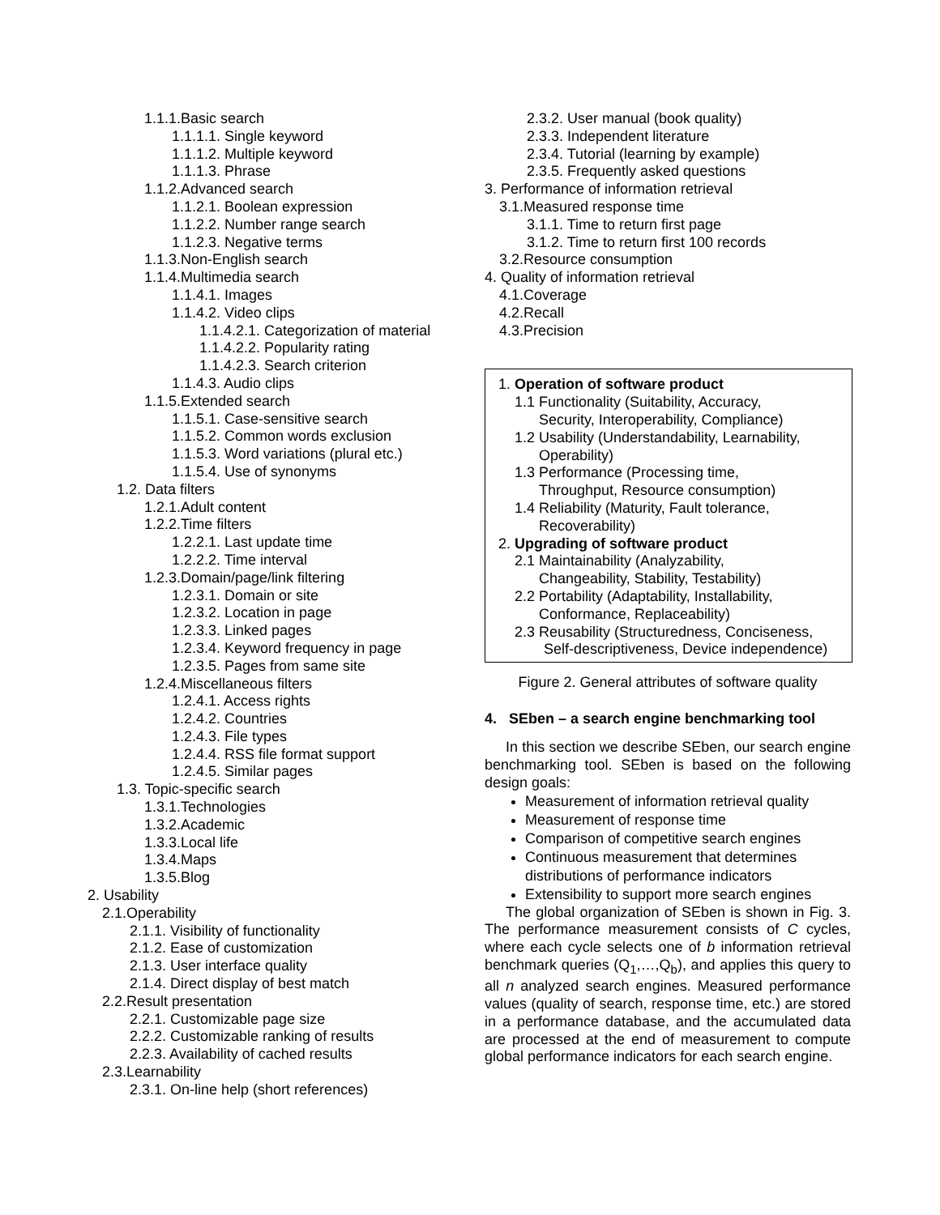1.1.1.Basic search
1.1.1.1. Single keyword
1.1.1.2. Multiple keyword
1.1.1.3. Phrase
1.1.2.Advanced search
1.1.2.1. Boolean expression
1.1.2.2. Number range search
1.1.2.3. Negative terms
1.1.3.Non-English search
1.1.4.Multimedia search
1.1.4.1. Images
1.1.4.2. Video clips
1.1.4.2.1. Categorization of material
1.1.4.2.2. Popularity rating
1.1.4.2.3. Search criterion
1.1.4.3. Audio clips
1.1.5.Extended search
1.1.5.1. Case-sensitive search
1.1.5.2. Common words exclusion
1.1.5.3. Word variations (plural etc.)
1.1.5.4. Use of synonyms
1.2. Data filters
1.2.1.Adult content
1.2.2.Time filters
1.2.2.1. Last update time
1.2.2.2. Time interval
1.2.3.Domain/page/link filtering
1.2.3.1. Domain or site
1.2.3.2. Location in page
1.2.3.3. Linked pages
1.2.3.4. Keyword frequency in page
1.2.3.5. Pages from same site
1.2.4.Miscellaneous filters
1.2.4.1. Access rights
1.2.4.2. Countries
1.2.4.3. File types
1.2.4.4. RSS file format support
1.2.4.5. Similar pages
1.3. Topic-specific search
1.3.1.Technologies
1.3.2.Academic
1.3.3.Local life
1.3.4.Maps
1.3.5.Blog
2. Usability
2.1.Operability
2.1.1. Visibility of functionality
2.1.2. Ease of customization
2.1.3. User interface quality
2.1.4. Direct display of best match
2.2.Result presentation
2.2.1. Customizable page size
2.2.2. Customizable ranking of results
2.2.3. Availability of cached results
2.3.Learnability
2.3.1. On-line help (short references)
2.3.2. User manual (book quality)
2.3.3. Independent literature
2.3.4. Tutorial (learning by example)
2.3.5. Frequently asked questions
3. Performance of information retrieval
3.1.Measured response time
3.1.1. Time to return first page
3.1.2. Time to return first 100 records
3.2.Resource consumption
4. Quality of information retrieval
4.1.Coverage
4.2.Recall
4.3.Precision
1. Operation of software product
1.1 Functionality (Suitability, Accuracy,
Security, Interoperability, Compliance)
1.2 Usability (Understandability, Learnability,
Operability)
1.3 Performance (Processing time,
Throughput, Resource consumption)
1.4 Reliability (Maturity, Fault tolerance,
Recoverability)
2. Upgrading of software product
2.1 Maintainability (Analyzability,
Changeability, Stability, Testability)
2.2 Portability (Adaptability, Installability,
Conformance, Replaceability)
2.3 Reusability (Structuredness, Conciseness,
Self-descriptiveness, Device independence)
Figure 2. General attributes of software quality
4. SEben – a search engine benchmarking tool
In this section we describe SEben, our search engine benchmarking tool. SEben is based on the following design goals:
Measurement of information retrieval quality
Measurement of response time
Comparison of competitive search engines
Continuous measurement that determines distributions of performance indicators
Extensibility to support more search engines
The global organization of SEben is shown in Fig. 3. The performance measurement consists of C cycles, where each cycle selects one of b information retrieval benchmark queries (Q<sub>1</sub>,…,Q<sub>b</sub>), and applies this query to all n analyzed search engines. Measured performance values (quality of search, response time, etc.) are stored in a performance database, and the accumulated data are processed at the end of measurement to compute global performance indicators for each search engine.